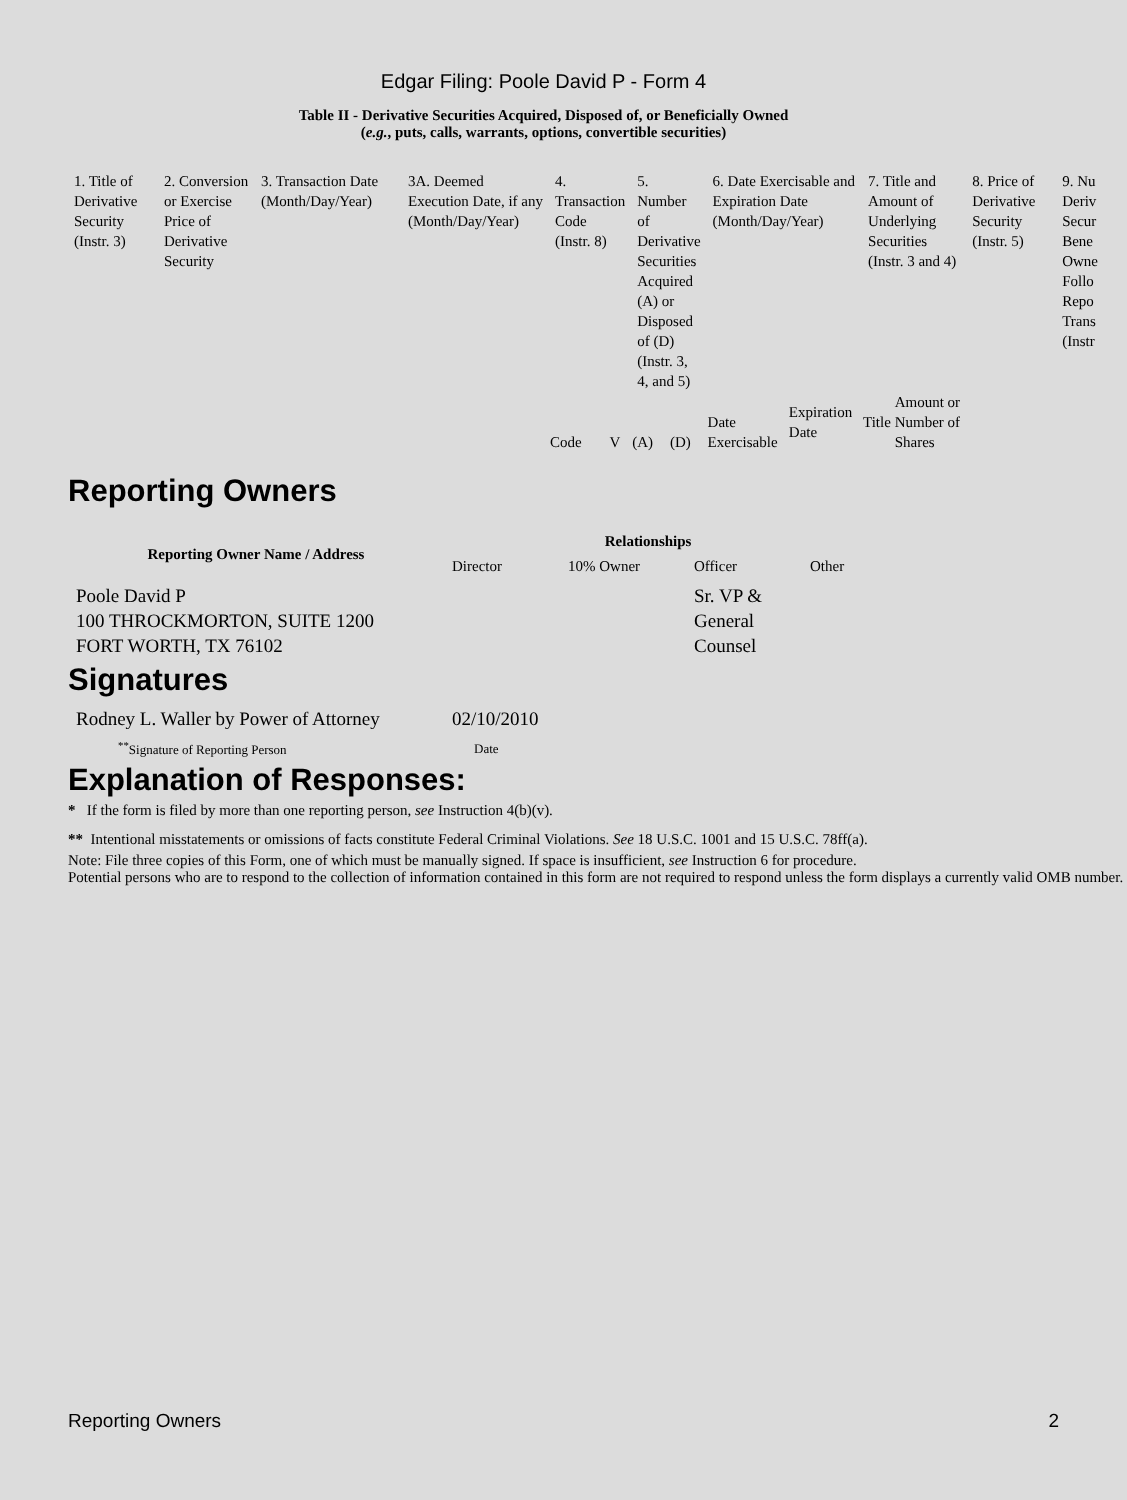Edgar Filing: Poole David P - Form 4
Table II - Derivative Securities Acquired, Disposed of, or Beneficially Owned
(e.g., puts, calls, warrants, options, convertible securities)
| 1. Title of Derivative Security (Instr. 3) | 2. Conversion or Exercise Price of Derivative Security | 3. Transaction Date (Month/Day/Year) | 3A. Deemed Execution Date, if any (Month/Day/Year) | 4. Transaction Code (Instr. 8) | | 5. Number of Derivative Securities Acquired (A) or Disposed of (D) (Instr. 3, 4, and 5) | | 6. Date Exercisable and Expiration Date (Month/Day/Year) | | 7. Title and Amount of Underlying Securities (Instr. 3 and 4) | | 8. Price of Derivative Security (Instr. 5) | 9. Nu Deriv Secur Bene Owne Follo Repo Trans (Instr |
| --- | --- | --- | --- | --- | --- | --- | --- | --- | --- | --- | --- | --- | --- |
| | | | | Code | V | (A) | (D) | Date Exercisable | Expiration Date | Title | Amount or Number of Shares | | |
Reporting Owners
| Reporting Owner Name / Address | Relationships | | | |
| --- | --- | --- | --- | --- |
| | Director | 10% Owner | Officer | Other |
| Poole David P 100 THROCKMORTON, SUITE 1200 FORT WORTH, TX 76102 | | | Sr. VP & General Counsel | |
Signatures
| Rodney L. Waller by Power of Attorney | 02/10/2010 |
| <sup>**</sup> Signature of Reporting Person | Date |
Explanation of Responses:
* If the form is filed by more than one reporting person, see Instruction 4(b)(v).
** Intentional misstatements or omissions of facts constitute Federal Criminal Violations. See 18 U.S.C. 1001 and 15 U.S.C. 78ff(a).
Note: File three copies of this Form, one of which must be manually signed. If space is insufficient, see Instruction 6 for procedure.
Potential persons who are to respond to the collection of information contained in this form are not required to respond unless the form displays a currently valid OMB number.
Reporting Owners 2